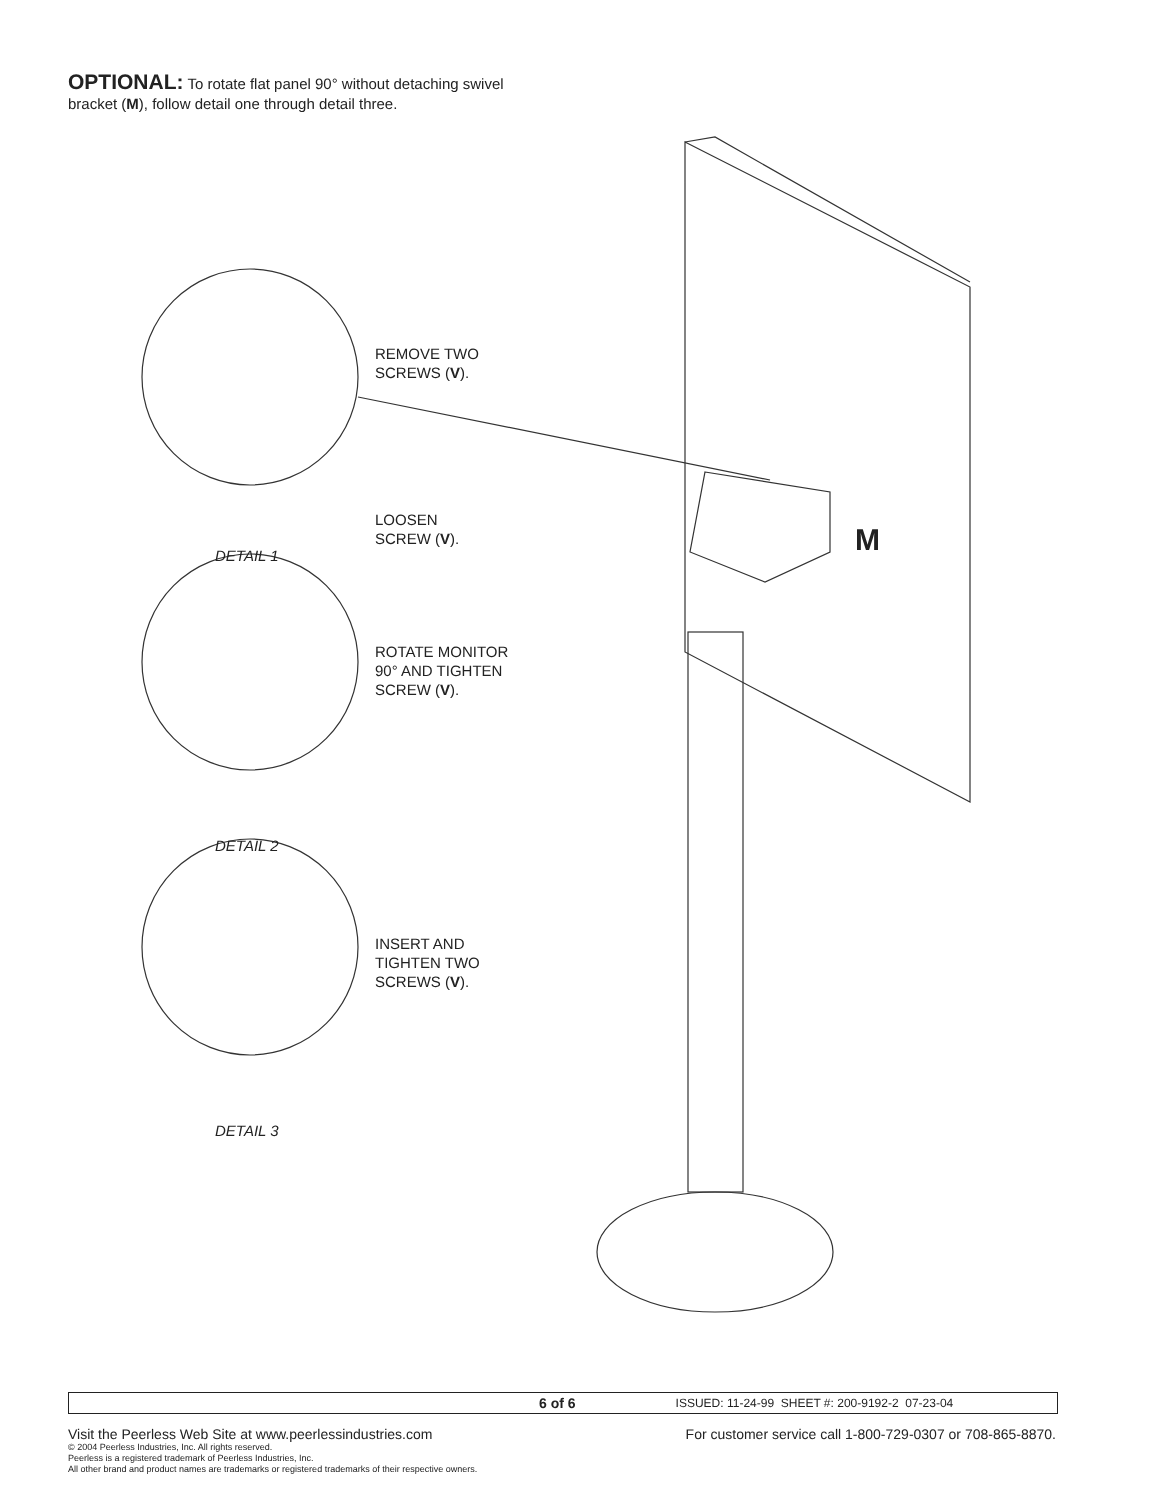OPTIONAL: To rotate flat panel 90° without detaching swivel bracket (M), follow detail one through detail three.
REMOVE TWO
SCREWS (V).
LOOSEN
SCREW (V).
DETAIL 1
ROTATE MONITOR
90° AND TIGHTEN
SCREW (V).
DETAIL 2
INSERT AND
TIGHTEN TWO
SCREWS (V).
DETAIL 3
M
6 of 6 ISSUED: 11-24-99 SHEET #: 200-9192-2 07-23-04
Visit the Peerless Web Site at www.peerlessindustries.com For customer service call 1-800-729-0307 or 708-865-8870.
© 2004 Peerless Industries, Inc. All rights reserved.
Peerless is a registered trademark of Peerless Industries, Inc.
All other brand and product names are trademarks or registered trademarks of their respective owners.